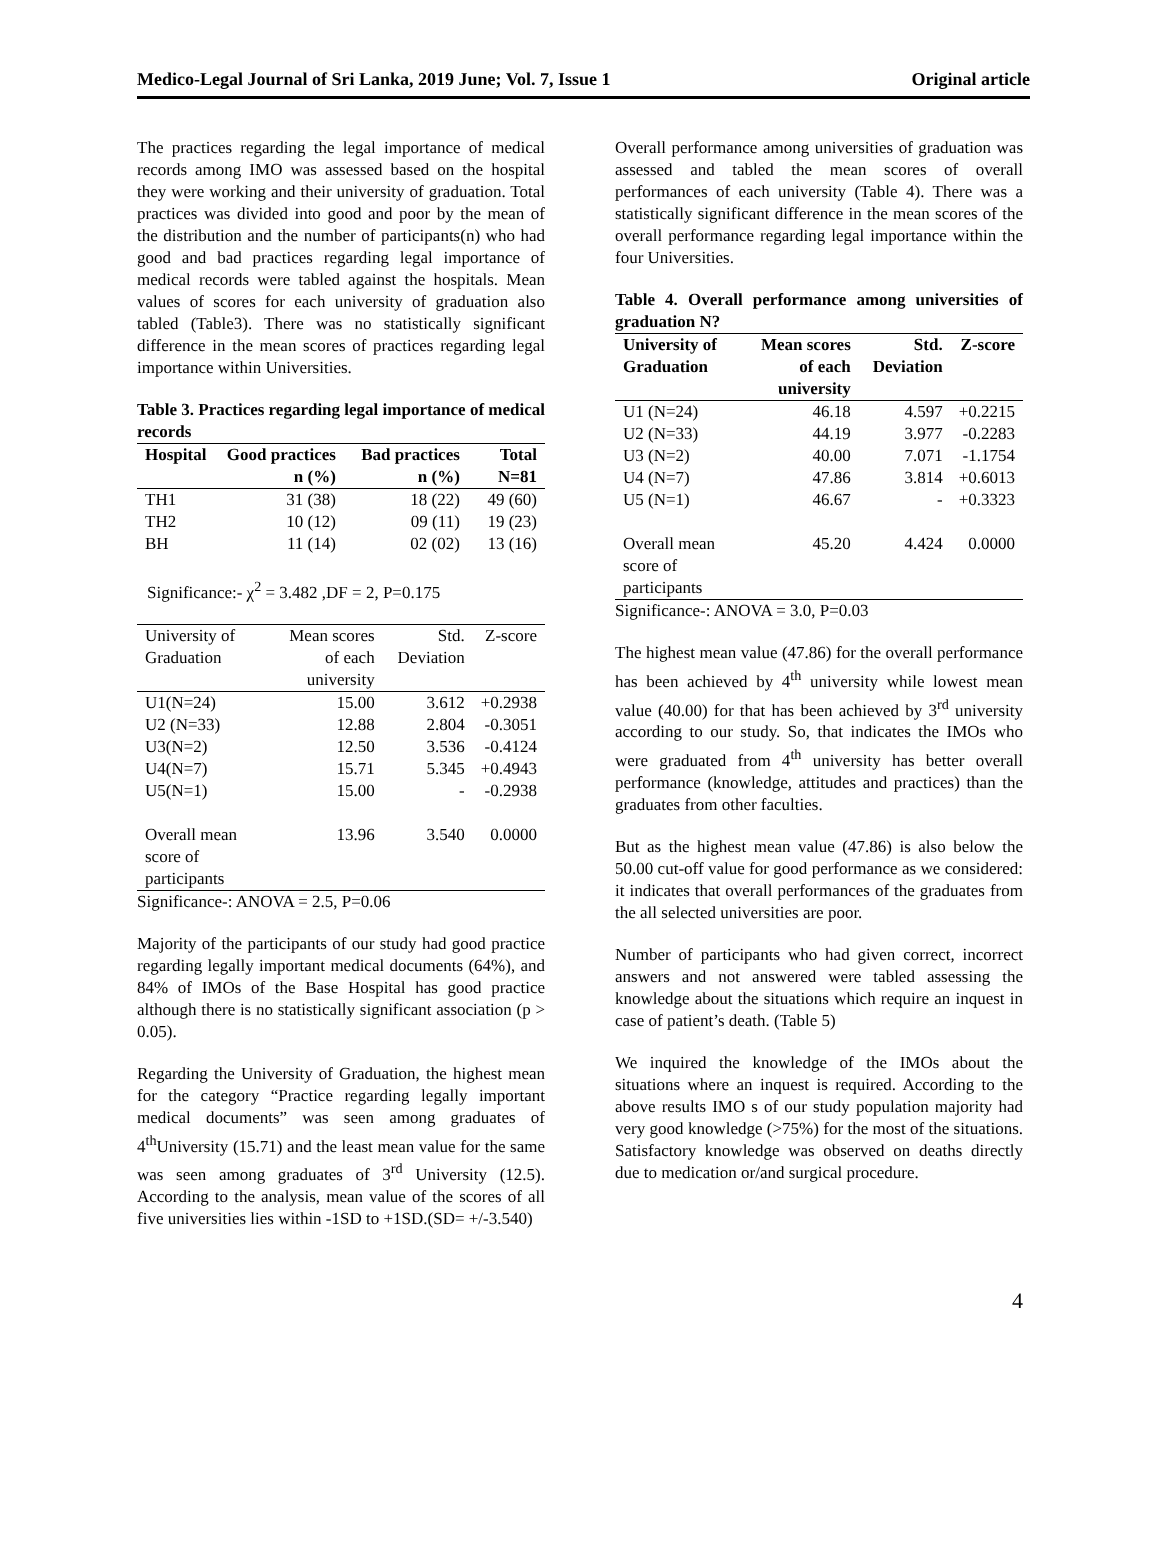Medico-Legal Journal of Sri Lanka, 2019 June; Vol. 7, Issue 1 Original article
The practices regarding the legal importance of medical records among IMO was assessed based on the hospital they were working and their university of graduation. Total practices was divided into good and poor by the mean of the distribution and the number of participants(n) who had good and bad practices regarding legal importance of medical records were tabled against the hospitals. Mean values of scores for each university of graduation also tabled (Table3). There was no statistically significant difference in the mean scores of practices regarding legal importance within Universities.
Table 3. Practices regarding legal importance of medical records
| Hospital | Good practices n (%) | Bad practices n (%) | Total N=81 |
| --- | --- | --- | --- |
| TH1 | 31 (38) | 18 (22) | 49 (60) |
| TH2 | 10 (12) | 09 (11) | 19 (23) |
| BH | 11 (14) | 02 (02) | 13 (16) |
Significance:- χ<sup>2</sup> = 3.482 ,DF = 2, P=0.175
| University of Graduation | Mean scores of each university | Std. Deviation | Z-score |
| --- | --- | --- | --- |
| U1(N=24) | 15.00 | 3.612 | +0.2938 |
| U2 (N=33) | 12.88 | 2.804 | -0.3051 |
| U3(N=2) | 12.50 | 3.536 | -0.4124 |
| U4(N=7) | 15.71 | 5.345 | +0.4943 |
| U5(N=1) | 15.00 | - | -0.2938 |
| Overall mean score of participants | 13.96 | 3.540 | 0.0000 |
Significance-: ANOVA = 2.5, P=0.06
Majority of the participants of our study had good practice regarding legally important medical documents (64%), and 84% of IMOs of the Base Hospital has good practice although there is no statistically significant association (p > 0.05).
Regarding the University of Graduation, the highest mean for the category “Practice regarding legally important medical documents” was seen among graduates of 4<sup>th</sup>University (15.71) and the least mean value for the same was seen among graduates of 3<sup>rd</sup> University (12.5). According to the analysis, mean value of the scores of all five universities lies within -1SD to +1SD.(SD= +/-3.540)
Overall performance among universities of graduation was assessed and tabled the mean scores of overall performances of each university (Table 4). There was a statistically significant difference in the mean scores of the overall performance regarding legal importance within the four Universities.
Table 4. Overall performance among universities of graduation N?
| University of Graduation | Mean scores of each university | Std. Deviation | Z-score |
| --- | --- | --- | --- |
| U1 (N=24) | 46.18 | 4.597 | +0.2215 |
| U2 (N=33) | 44.19 | 3.977 | -0.2283 |
| U3 (N=2) | 40.00 | 7.071 | -1.1754 |
| U4 (N=7) | 47.86 | 3.814 | +0.6013 |
| U5 (N=1) | 46.67 | - | +0.3323 |
| Overall mean score of participants | 45.20 | 4.424 | 0.0000 |
Significance-: ANOVA = 3.0, P=0.03
The highest mean value (47.86) for the overall performance has been achieved by 4<sup>th</sup> university while lowest mean value (40.00) for that has been achieved by 3<sup>rd</sup> university according to our study. So, that indicates the IMOs who were graduated from 4<sup>th</sup> university has better overall performance (knowledge, attitudes and practices) than the graduates from other faculties.
But as the highest mean value (47.86) is also below the 50.00 cut-off value for good performance as we considered: it indicates that overall performances of the graduates from the all selected universities are poor.
Number of participants who had given correct, incorrect answers and not answered were tabled assessing the knowledge about the situations which require an inquest in case of patient’s death. (Table 5)
We inquired the knowledge of the IMOs about the situations where an inquest is required. According to the above results IMO s of our study population majority had very good knowledge (>75%) for the most of the situations. Satisfactory knowledge was observed on deaths directly due to medication or/and surgical procedure.
4